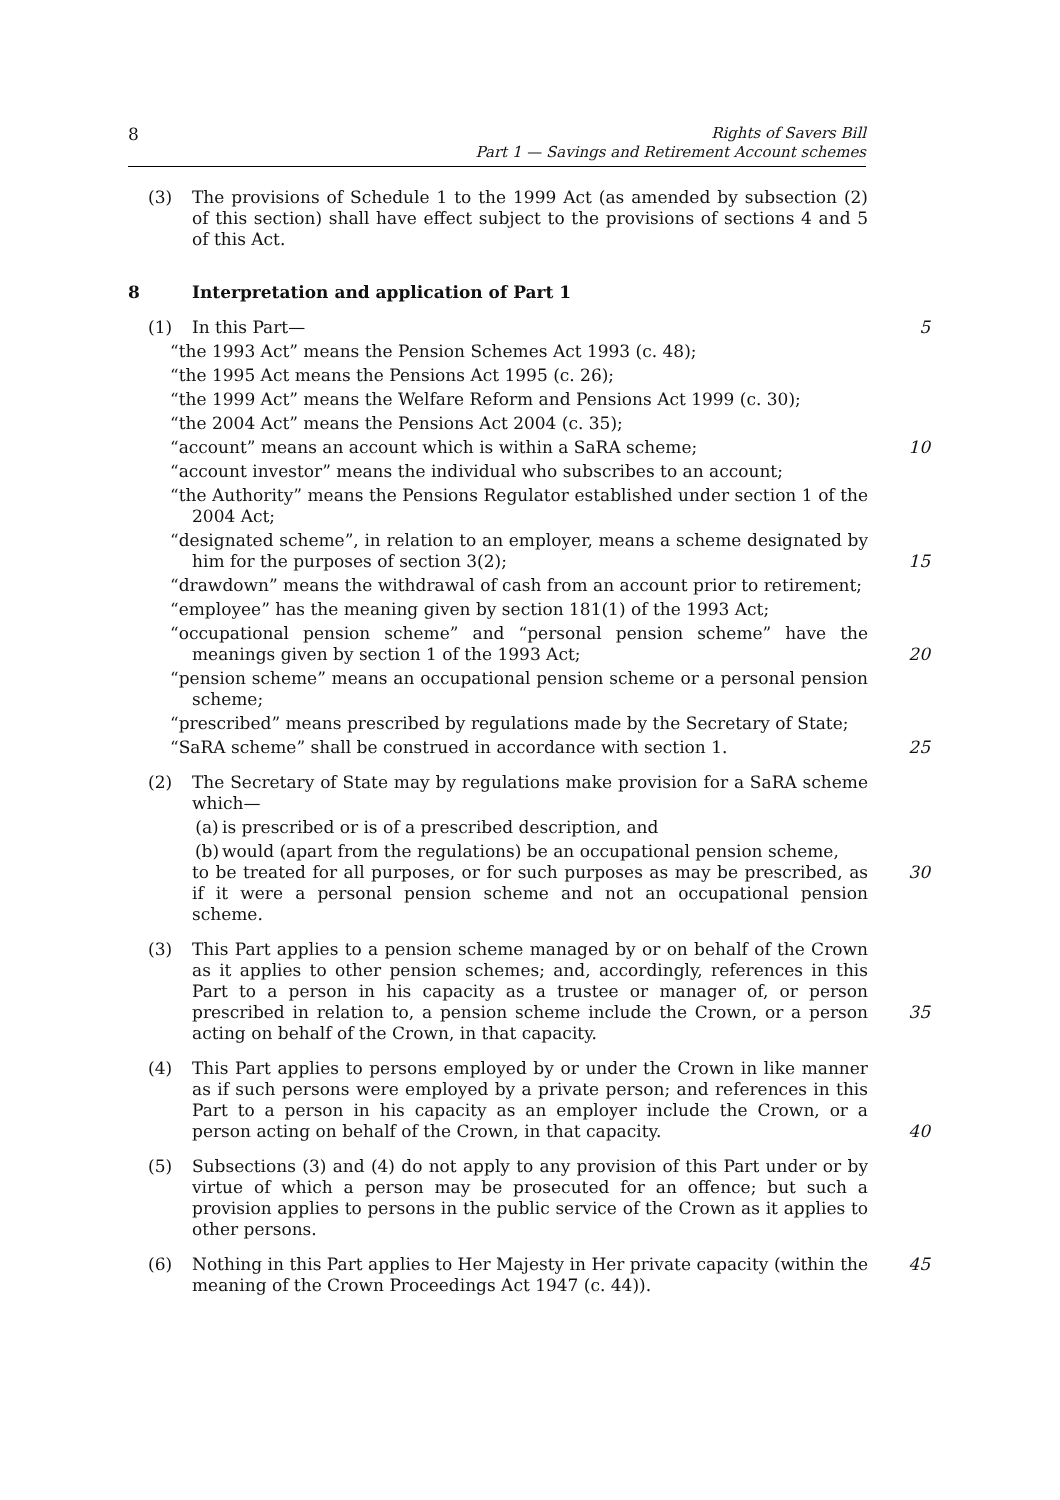8
Rights of Savers Bill
Part 1 — Savings and Retirement Account schemes
(3) The provisions of Schedule 1 to the 1999 Act (as amended by subsection (2) of this section) shall have effect subject to the provisions of sections 4 and 5 of this Act.
8 Interpretation and application of Part 1
(1) In this Part— 5
“the 1993 Act” means the Pension Schemes Act 1993 (c. 48);
“the 1995 Act means the Pensions Act 1995 (c. 26);
“the 1999 Act” means the Welfare Reform and Pensions Act 1999 (c. 30);
“the 2004 Act” means the Pensions Act 2004 (c. 35);
“account” means an account which is within a SaRA scheme; 10
“account investor” means the individual who subscribes to an account;
“the Authority” means the Pensions Regulator established under section 1 of the 2004 Act;
“designated scheme”, in relation to an employer, means a scheme designated by him for the purposes of section 3(2);
15
“drawdown” means the withdrawal of cash from an account prior to retirement;
“employee” has the meaning given by section 181(1) of the 1993 Act;
“occupational pension scheme” and “personal pension scheme” have the meanings given by section 1 of the 1993 Act;
20
“pension scheme” means an occupational pension scheme or a personal pension scheme;
“prescribed” means prescribed by regulations made by the Secretary of State;
“SaRA scheme” shall be construed in accordance with section 1. 25
(2) The Secretary of State may by regulations make provision for a SaRA scheme which—
(a) is prescribed or is of a prescribed description, and
(b) would (apart from the regulations) be an occupational pension scheme,
to be treated for all purposes, or for such purposes as may be prescribed, as if it were a personal pension scheme and not an occupational pension scheme.
30
(3) This Part applies to a pension scheme managed by or on behalf of the Crown as it applies to other pension schemes; and, accordingly, references in this Part to a person in his capacity as a trustee or manager of, or person prescribed in relation to, a pension scheme include the Crown, or a person acting on behalf of the Crown, in that capacity.
35
(4) This Part applies to persons employed by or under the Crown in like manner as if such persons were employed by a private person; and references in this Part to a person in his capacity as an employer include the Crown, or a person acting on behalf of the Crown, in that capacity.
40
(5) Subsections (3) and (4) do not apply to any provision of this Part under or by virtue of which a person may be prosecuted for an offence; but such a provision applies to persons in the public service of the Crown as it applies to other persons.
(6) Nothing in this Part applies to Her Majesty in Her private capacity (within the meaning of the Crown Proceedings Act 1947 (c. 44)). 45